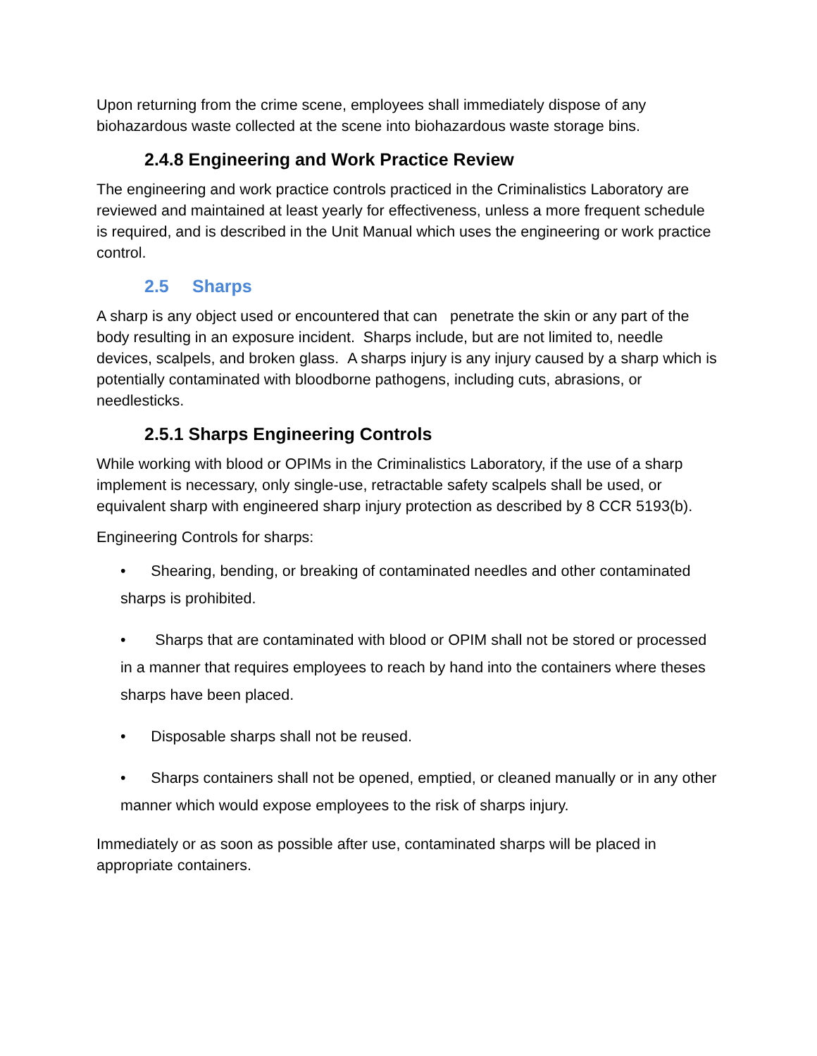Upon returning from the crime scene, employees shall immediately dispose of any biohazardous waste collected at the scene into biohazardous waste storage bins.
2.4.8 Engineering and Work Practice Review
The engineering and work practice controls practiced in the Criminalistics Laboratory are reviewed and maintained at least yearly for effectiveness, unless a more frequent schedule is required, and is described in the Unit Manual which uses the engineering or work practice control.
2.5 Sharps
A sharp is any object used or encountered that can penetrate the skin or any part of the body resulting in an exposure incident. Sharps include, but are not limited to, needle devices, scalpels, and broken glass. A sharps injury is any injury caused by a sharp which is potentially contaminated with bloodborne pathogens, including cuts, abrasions, or needlesticks.
2.5.1 Sharps Engineering Controls
While working with blood or OPIMs in the Criminalistics Laboratory, if the use of a sharp implement is necessary, only single-use, retractable safety scalpels shall be used, or equivalent sharp with engineered sharp injury protection as described by 8 CCR 5193(b).
Engineering Controls for sharps:
• Shearing, bending, or breaking of contaminated needles and other contaminated sharps is prohibited.
• Sharps that are contaminated with blood or OPIM shall not be stored or processed in a manner that requires employees to reach by hand into the containers where theses sharps have been placed.
• Disposable sharps shall not be reused.
• Sharps containers shall not be opened, emptied, or cleaned manually or in any other manner which would expose employees to the risk of sharps injury.
Immediately or as soon as possible after use, contaminated sharps will be placed in appropriate containers.